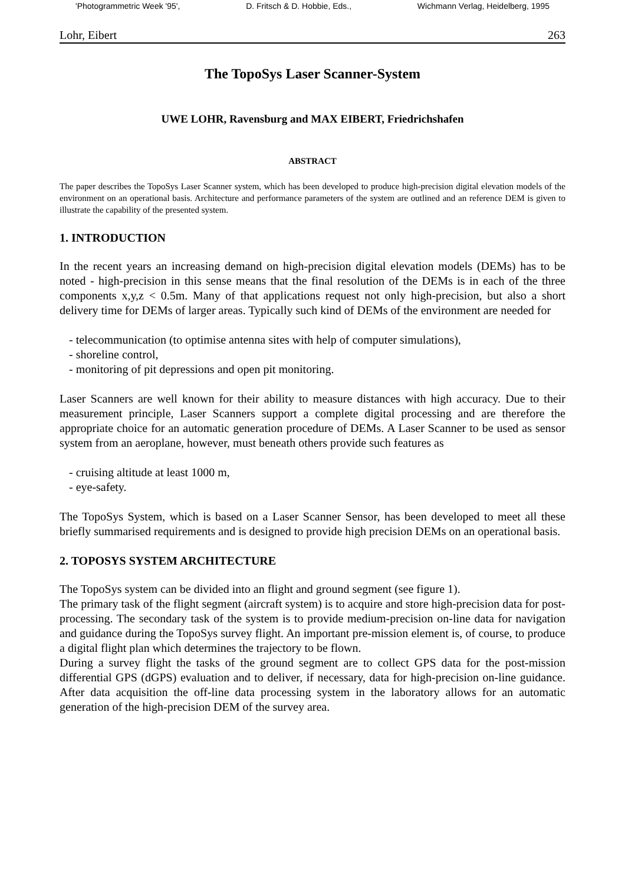'Photogrammetric Week '95', D. Fritsch & D. Hobbie, Eds., Wichmann Verlag, Heidelberg, 1995
Lohr, Eibert 263
The TopoSys Laser Scanner-System
UWE LOHR, Ravensburg and MAX EIBERT, Friedrichshafen
ABSTRACT
The paper describes the TopoSys Laser Scanner system, which has been developed to produce high-precision digital elevation models of the environment on an operational basis. Architecture and performance parameters of the system are outlined and an reference DEM is given to illustrate the capability of the presented system.
1. INTRODUCTION
In the recent years an increasing demand on high-precision digital elevation models (DEMs) has to be noted - high-precision in this sense means that the final resolution of the DEMs is in each of the three components x,y,z < 0.5m. Many of that applications request not only high-precision, but also a short delivery time for DEMs of larger areas. Typically such kind of DEMs of the environment are needed for
- telecommunication (to optimise antenna sites with help of computer simulations),
- shoreline control,
- monitoring of pit depressions and open pit monitoring.
Laser Scanners are well known for their ability to measure distances with high accuracy. Due to their measurement principle, Laser Scanners support a complete digital processing and are therefore the appropriate choice for an automatic generation procedure of DEMs. A Laser Scanner to be used as sensor system from an aeroplane, however, must beneath others provide such features as
- cruising altitude at least 1000 m,
- eye-safety.
The TopoSys System, which is based on a Laser Scanner Sensor, has been developed to meet all these briefly summarised requirements and is designed to provide high precision DEMs on an operational basis.
2. TOPOSYS SYSTEM ARCHITECTURE
The TopoSys system can be divided into an flight and ground segment (see figure 1).
The primary task of the flight segment (aircraft system) is to acquire and store high-precision data for post-processing. The secondary task of the system is to provide medium-precision on-line data for navigation and guidance during the TopoSys survey flight. An important pre-mission element is, of course, to produce a digital flight plan which determines the trajectory to be flown.
During a survey flight the tasks of the ground segment are to collect GPS data for the post-mission differential GPS (dGPS) evaluation and to deliver, if necessary, data for high-precision on-line guidance. After data acquisition the off-line data processing system in the laboratory allows for an automatic generation of the high-precision DEM of the survey area.